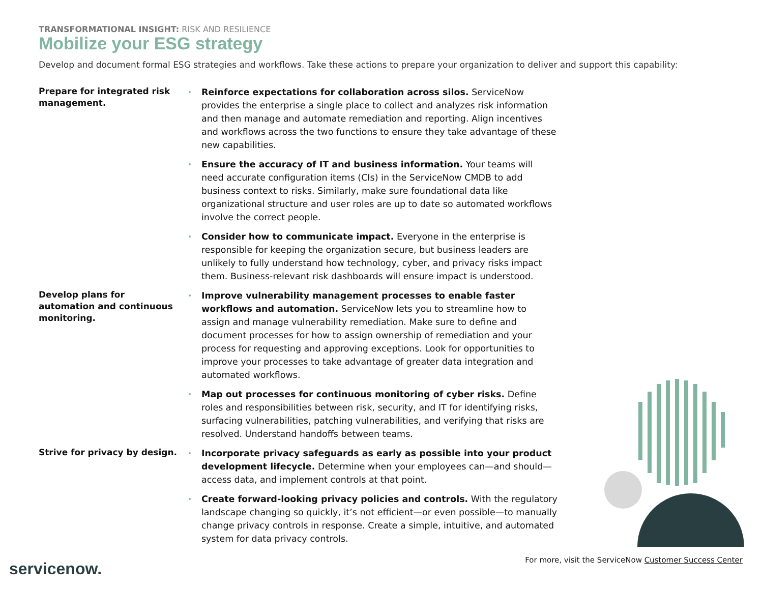TRANSFORMATIONAL INSIGHT: RISK AND RESILIENCE
Mobilize your ESG strategy
Develop and document formal ESG strategies and workflows. Take these actions to prepare your organization to deliver and support this capability:
Prepare for integrated risk management.
Reinforce expectations for collaboration across silos. ServiceNow provides the enterprise a single place to collect and analyzes risk information and then manage and automate remediation and reporting. Align incentives and workflows across the two functions to ensure they take advantage of these new capabilities.
Ensure the accuracy of IT and business information. Your teams will need accurate configuration items (CIs) in the ServiceNow CMDB to add business context to risks. Similarly, make sure foundational data like organizational structure and user roles are up to date so automated workflows involve the correct people.
Consider how to communicate impact. Everyone in the enterprise is responsible for keeping the organization secure, but business leaders are unlikely to fully understand how technology, cyber, and privacy risks impact them. Business-relevant risk dashboards will ensure impact is understood.
Develop plans for automation and continuous monitoring.
Improve vulnerability management processes to enable faster workflows and automation. ServiceNow lets you to streamline how to assign and manage vulnerability remediation. Make sure to define and document processes for how to assign ownership of remediation and your process for requesting and approving exceptions. Look for opportunities to improve your processes to take advantage of greater data integration and automated workflows.
Map out processes for continuous monitoring of cyber risks. Define roles and responsibilities between risk, security, and IT for identifying risks, surfacing vulnerabilities, patching vulnerabilities, and verifying that risks are resolved. Understand handoffs between teams.
Strive for privacy by design.
Incorporate privacy safeguards as early as possible into your product development lifecycle. Determine when your employees can—and should—access data, and implement controls at that point.
Create forward-looking privacy policies and controls. With the regulatory landscape changing so quickly, it’s not efficient—or even possible—to manually change privacy controls in response. Create a simple, intuitive, and automated system for data privacy controls.
For more, visit the ServiceNow Customer Success Center
servicenow.